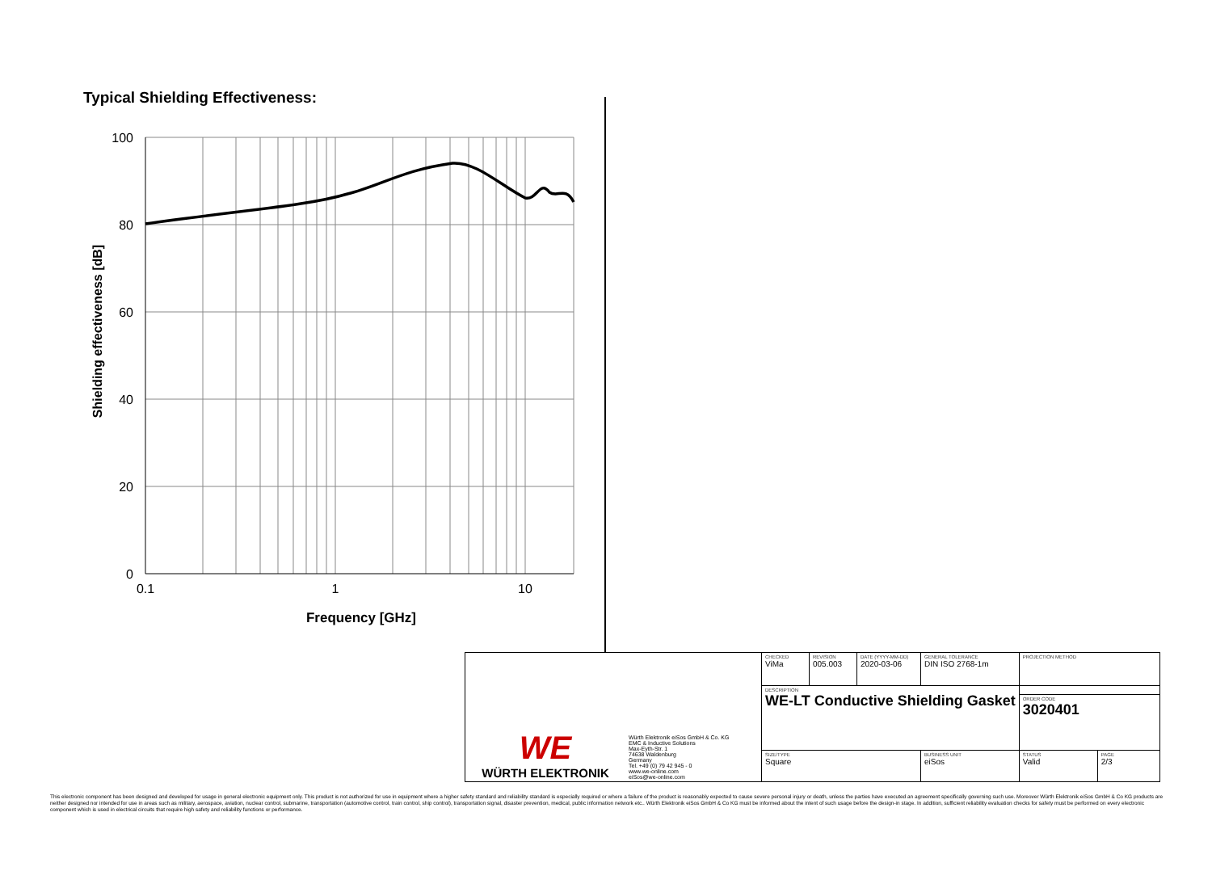Typical Shielding Effectiveness:
100
80
60
40
20
0
0.1
1
10
Frequency [GHz]
Shielding effectiveness [dB]
| WE WÜRTH ELEKTRONIK | Würth Elektronik eiSos GmbH & Co. KG EMC & Inductive Solutions Max-Eyth-Str. 1 74638 Waldenburg Germany Tel. +49 (0) 79 42 945 - 0 www.we-online.com eiSos@we-online.com | CHECKED ViMa | REVISION 005.003 | DATE (YYYY-MM-DD) 2020-03-06 | GENERAL TOLERANCE DIN ISO 2768-1m | | PROJECTION METHOD | |
| | | DESCRIPTION WE-LT Conductive Shielding Gasket | | | | | | |
| | | | | | | | ORDER CODE 3020401 | |
| | | SIZE/TYPE Square | | | | BUSINESS UNIT eiSos | STATUS Valid | PAGE 2/3 |
This electronic component has been designed and developed for usage in general electronic equipment only. This product is not authorized for use in equipment where a higher safety standard and reliability standard is especially required or where a failure of the product is reasonably expected to cause severe personal injury or death, unless the parties have executed an agreement specifically governing such use. Moreover Würth Elektronik eiSos GmbH & Co KG products are neither designed nor intended for use in areas such as military, aerospace, aviation, nuclear control, submarine, transportation (automotive control, train control, ship control), transportation signal, disaster prevention, medical, public information network etc.. Würth Elektronik eiSos GmbH & Co KG must be informed about the intent of such usage before the design-in stage. In addition, sufficient reliability evaluation checks for safety must be performed on every electronic component which is used in electrical circuits that require high safety and reliability functions or performance.